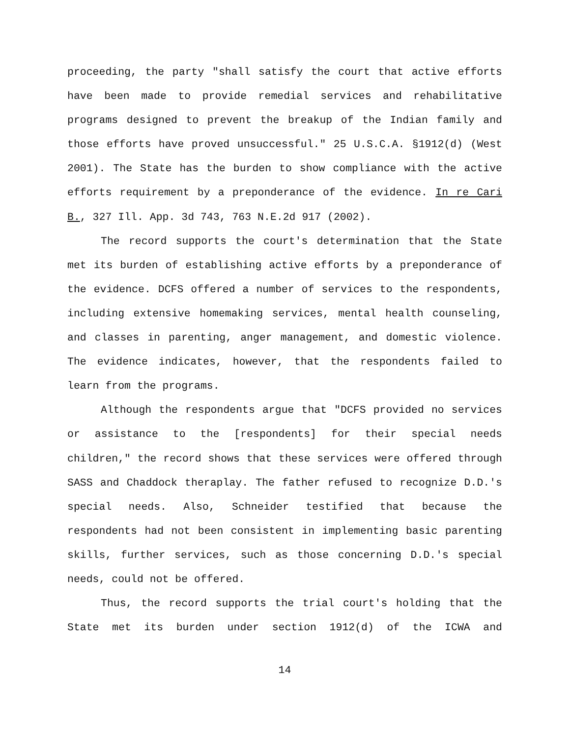proceeding, the party "shall satisfy the court that active efforts have been made to provide remedial services and rehabilitative programs designed to prevent the breakup of the Indian family and those efforts have proved unsuccessful." 25 U.S.C.A. §1912(d) (West 2001). The State has the burden to show compliance with the active efforts requirement by a preponderance of the evidence. In re Cari B., 327 Ill. App. 3d 743, 763 N.E.2d 917 (2002).
The record supports the court's determination that the State met its burden of establishing active efforts by a preponderance of the evidence. DCFS offered a number of services to the respondents, including extensive homemaking services, mental health counseling, and classes in parenting, anger management, and domestic violence. The evidence indicates, however, that the respondents failed to learn from the programs.
Although the respondents argue that "DCFS provided no services or assistance to the [respondents] for their special needs children," the record shows that these services were offered through SASS and Chaddock theraplay. The father refused to recognize D.D.'s special needs. Also, Schneider testified that because the respondents had not been consistent in implementing basic parenting skills, further services, such as those concerning D.D.'s special needs, could not be offered.
Thus, the record supports the trial court's holding that the State met its burden under section 1912(d) of the ICWA and
14